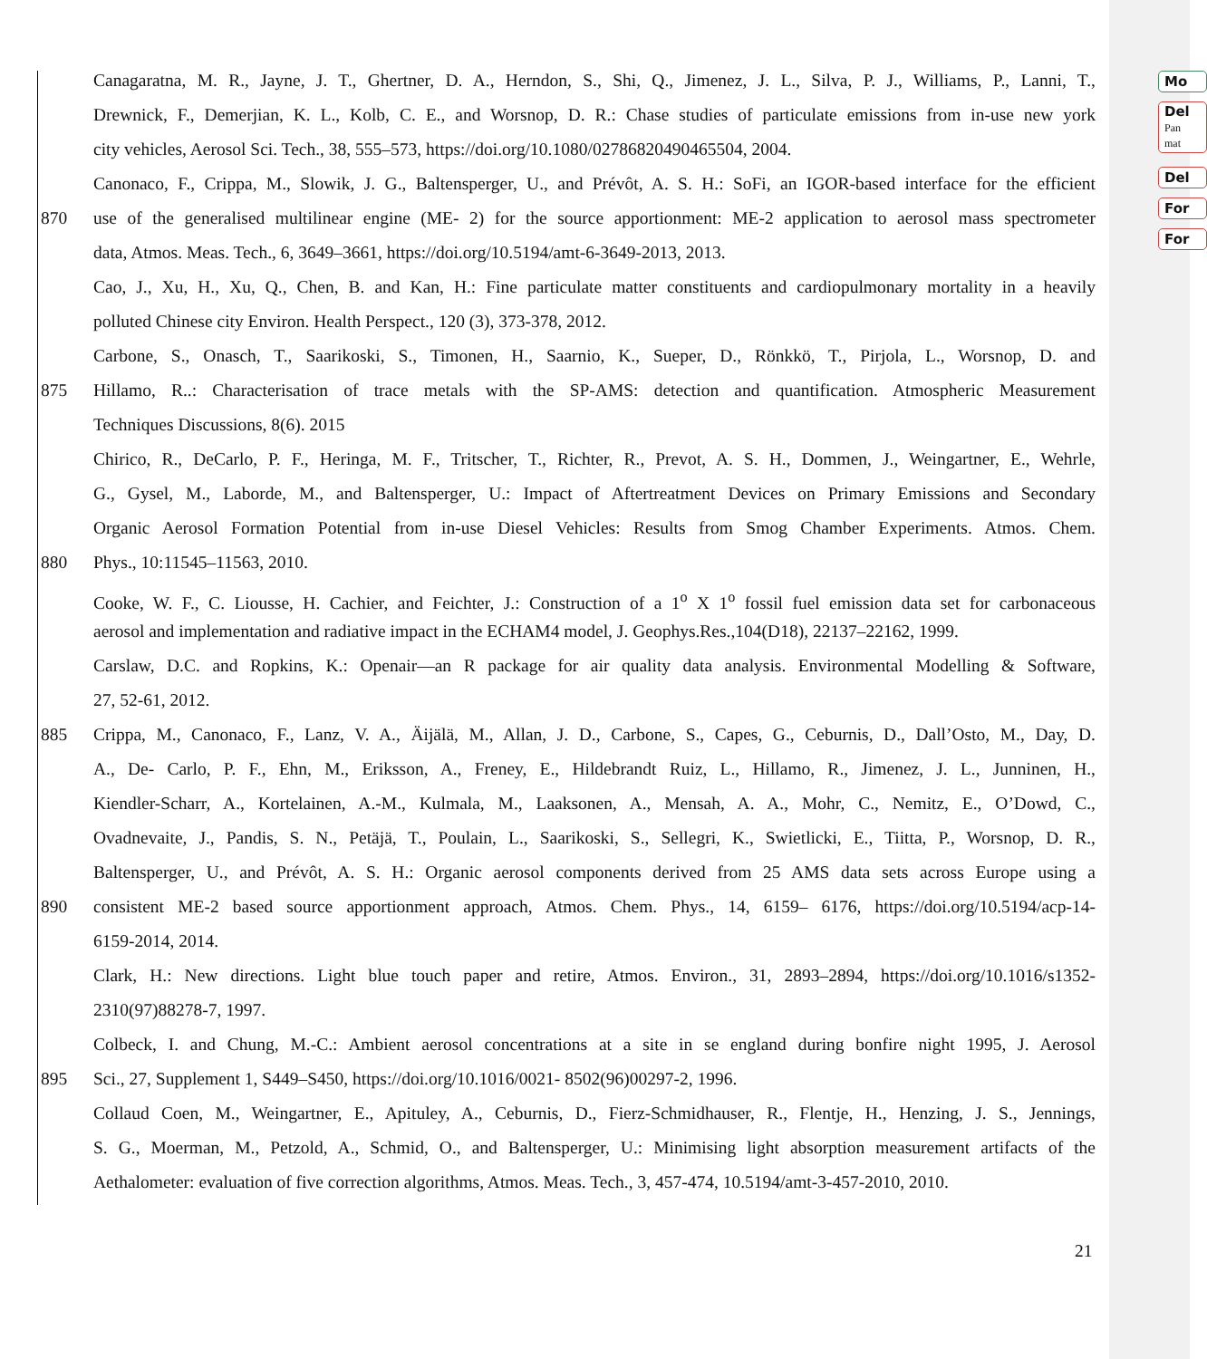Mo
Del
Pan
mat
Del
For
For
Canagaratna, M. R., Jayne, J. T., Ghertner, D. A., Herndon, S., Shi, Q., Jimenez, J. L., Silva, P. J., Williams, P., Lanni, T.,
Drewnick, F., Demerjian, K. L., Kolb, C. E., and Worsnop, D. R.: Chase studies of particulate emissions from in-use new york
city vehicles, Aerosol Sci. Tech., 38, 555–573, https://doi.org/10.1080/02786820490465504, 2004.
Canonaco, F., Crippa, M., Slowik, J. G., Baltensperger, U., and Prévôt, A. S. H.: SoFi, an IGOR-based interface for the efficient
870 use of the generalised multilinear engine (ME- 2) for the source apportionment: ME-2 application to aerosol mass spectrometer
data, Atmos. Meas. Tech., 6, 3649–3661, https://doi.org/10.5194/amt-6-3649-2013, 2013.
Cao, J., Xu, H., Xu, Q., Chen, B. and Kan, H.: Fine particulate matter constituents and cardiopulmonary mortality in a heavily
polluted Chinese city Environ. Health Perspect., 120 (3), 373-378, 2012.
Carbone, S., Onasch, T., Saarikoski, S., Timonen, H., Saarnio, K., Sueper, D., Rönkkö, T., Pirjola, L., Worsnop, D. and
875 Hillamo, R..: Characterisation of trace metals with the SP-AMS: detection and quantification. Atmospheric Measurement
Techniques Discussions, 8(6). 2015
Chirico, R., DeCarlo, P. F., Heringa, M. F., Tritscher, T., Richter, R., Prevot, A. S. H., Dommen, J., Weingartner, E., Wehrle,
G., Gysel, M., Laborde, M., and Baltensperger, U.: Impact of Aftertreatment Devices on Primary Emissions and Secondary
Organic Aerosol Formation Potential from in-use Diesel Vehicles: Results from Smog Chamber Experiments. Atmos. Chem.
880 Phys., 10:11545–11563, 2010.
Cooke, W. F., C. Liousse, H. Cachier, and Feichter, J.: Construction of a 1<sup>o</sup> X 1<sup>o</sup> fossil fuel emission data set for carbonaceous
aerosol and implementation and radiative impact in the ECHAM4 model, J. Geophys.Res.,104(D18), 22137–22162, 1999.
Carslaw, D.C. and Ropkins, K.: Openair—an R package for air quality data analysis. Environmental Modelling & Software,
27, 52-61, 2012.
885 Crippa, M., Canonaco, F., Lanz, V. A., Äijälä, M., Allan, J. D., Carbone, S., Capes, G., Ceburnis, D., Dall’Osto, M., Day, D.
A., De- Carlo, P. F., Ehn, M., Eriksson, A., Freney, E., Hildebrandt Ruiz, L., Hillamo, R., Jimenez, J. L., Junninen, H.,
Kiendler-Scharr, A., Kortelainen, A.-M., Kulmala, M., Laaksonen, A., Mensah, A. A., Mohr, C., Nemitz, E., O’Dowd, C.,
Ovadnevaite, J., Pandis, S. N., Petäjä, T., Poulain, L., Saarikoski, S., Sellegri, K., Swietlicki, E., Tiitta, P., Worsnop, D. R.,
Baltensperger, U., and Prévôt, A. S. H.: Organic aerosol components derived from 25 AMS data sets across Europe using a
890 consistent ME-2 based source apportionment approach, Atmos. Chem. Phys., 14, 6159– 6176, https://doi.org/10.5194/acp-14-
6159-2014, 2014.
Clark, H.: New directions. Light blue touch paper and retire, Atmos. Environ., 31, 2893–2894, https://doi.org/10.1016/s1352-
2310(97)88278-7, 1997.
Colbeck, I. and Chung, M.-C.: Ambient aerosol concentrations at a site in se england during bonfire night 1995, J. Aerosol
895 Sci., 27, Supplement 1, S449–S450, https://doi.org/10.1016/0021- 8502(96)00297-2, 1996.
Collaud Coen, M., Weingartner, E., Apituley, A., Ceburnis, D., Fierz-Schmidhauser, R., Flentje, H., Henzing, J. S., Jennings,
S. G., Moerman, M., Petzold, A., Schmid, O., and Baltensperger, U.: Minimising light absorption measurement artifacts of the
Aethalometer: evaluation of five correction algorithms, Atmos. Meas. Tech., 3, 457-474, 10.5194/amt-3-457-2010, 2010.
21